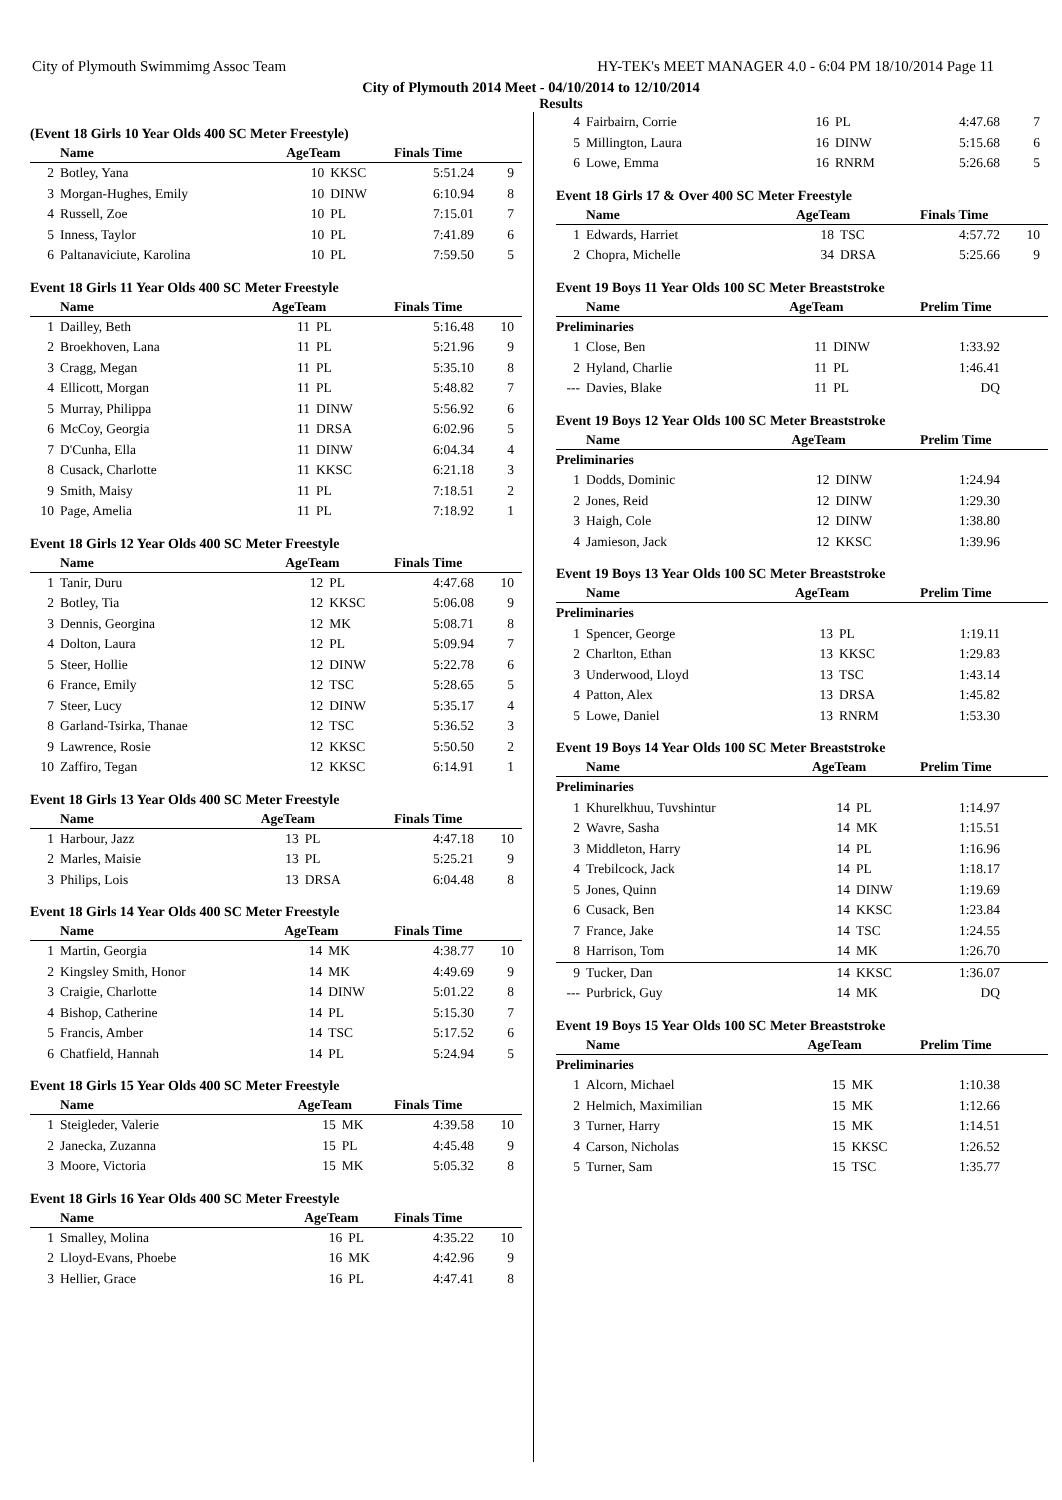City of Plymouth Swimmimg Assoc Team HY-TEK's MEET MANAGER 4.0 - 6:04 PM 18/10/2014 Page 11
City of Plymouth 2014 Meet - 04/10/2014 to 12/10/2014
Results
(Event 18 Girls 10 Year Olds 400 SC Meter Freestyle)
| | Name | AgeTeam | | Finals Time | |
| --- | --- | --- | --- | --- | --- |
| 2 | Botley, Yana | 10 | KKSC | 5:51.24 | 9 |
| 3 | Morgan-Hughes, Emily | 10 | DINW | 6:10.94 | 8 |
| 4 | Russell, Zoe | 10 | PL | 7:15.01 | 7 |
| 5 | Inness, Taylor | 10 | PL | 7:41.89 | 6 |
| 6 | Paltanaviciute, Karolina | 10 | PL | 7:59.50 | 5 |
Event 18 Girls 11 Year Olds 400 SC Meter Freestyle
| | Name | AgeTeam | | Finals Time | |
| --- | --- | --- | --- | --- | --- |
| 1 | Dailley, Beth | 11 | PL | 5:16.48 | 10 |
| 2 | Broekhoven, Lana | 11 | PL | 5:21.96 | 9 |
| 3 | Cragg, Megan | 11 | PL | 5:35.10 | 8 |
| 4 | Ellicott, Morgan | 11 | PL | 5:48.82 | 7 |
| 5 | Murray, Philippa | 11 | DINW | 5:56.92 | 6 |
| 6 | McCoy, Georgia | 11 | DRSA | 6:02.96 | 5 |
| 7 | D'Cunha, Ella | 11 | DINW | 6:04.34 | 4 |
| 8 | Cusack, Charlotte | 11 | KKSC | 6:21.18 | 3 |
| 9 | Smith, Maisy | 11 | PL | 7:18.51 | 2 |
| 10 | Page, Amelia | 11 | PL | 7:18.92 | 1 |
Event 18 Girls 12 Year Olds 400 SC Meter Freestyle
| | Name | AgeTeam | | Finals Time | |
| --- | --- | --- | --- | --- | --- |
| 1 | Tanir, Duru | 12 | PL | 4:47.68 | 10 |
| 2 | Botley, Tia | 12 | KKSC | 5:06.08 | 9 |
| 3 | Dennis, Georgina | 12 | MK | 5:08.71 | 8 |
| 4 | Dolton, Laura | 12 | PL | 5:09.94 | 7 |
| 5 | Steer, Hollie | 12 | DINW | 5:22.78 | 6 |
| 6 | France, Emily | 12 | TSC | 5:28.65 | 5 |
| 7 | Steer, Lucy | 12 | DINW | 5:35.17 | 4 |
| 8 | Garland-Tsirka, Thanae | 12 | TSC | 5:36.52 | 3 |
| 9 | Lawrence, Rosie | 12 | KKSC | 5:50.50 | 2 |
| 10 | Zaffiro, Tegan | 12 | KKSC | 6:14.91 | 1 |
Event 18 Girls 13 Year Olds 400 SC Meter Freestyle
| | Name | AgeTeam | | Finals Time | |
| --- | --- | --- | --- | --- | --- |
| 1 | Harbour, Jazz | 13 | PL | 4:47.18 | 10 |
| 2 | Marles, Maisie | 13 | PL | 5:25.21 | 9 |
| 3 | Philips, Lois | 13 | DRSA | 6:04.48 | 8 |
Event 18 Girls 14 Year Olds 400 SC Meter Freestyle
| | Name | AgeTeam | | Finals Time | |
| --- | --- | --- | --- | --- | --- |
| 1 | Martin, Georgia | 14 | MK | 4:38.77 | 10 |
| 2 | Kingsley Smith, Honor | 14 | MK | 4:49.69 | 9 |
| 3 | Craigie, Charlotte | 14 | DINW | 5:01.22 | 8 |
| 4 | Bishop, Catherine | 14 | PL | 5:15.30 | 7 |
| 5 | Francis, Amber | 14 | TSC | 5:17.52 | 6 |
| 6 | Chatfield, Hannah | 14 | PL | 5:24.94 | 5 |
Event 18 Girls 15 Year Olds 400 SC Meter Freestyle
| | Name | AgeTeam | | Finals Time | |
| --- | --- | --- | --- | --- | --- |
| 1 | Steigleder, Valerie | 15 | MK | 4:39.58 | 10 |
| 2 | Janecka, Zuzanna | 15 | PL | 4:45.48 | 9 |
| 3 | Moore, Victoria | 15 | MK | 5:05.32 | 8 |
Event 18 Girls 16 Year Olds 400 SC Meter Freestyle
| | Name | AgeTeam | | Finals Time | |
| --- | --- | --- | --- | --- | --- |
| 1 | Smalley, Molina | 16 | PL | 4:35.22 | 10 |
| 2 | Lloyd-Evans, Phoebe | 16 | MK | 4:42.96 | 9 |
| 3 | Hellier, Grace | 16 | PL | 4:47.41 | 8 |
| 4 | Fairbairn, Corrie | 16 | PL | 4:47.68 | 7 |
| 5 | Millington, Laura | 16 | DINW | 5:15.68 | 6 |
| 6 | Lowe, Emma | 16 | RNRM | 5:26.68 | 5 |
Event 18 Girls 17 & Over 400 SC Meter Freestyle
| | Name | AgeTeam | | Finals Time | |
| --- | --- | --- | --- | --- | --- |
| 1 | Edwards, Harriet | 18 | TSC | 4:57.72 | 10 |
| 2 | Chopra, Michelle | 34 | DRSA | 5:25.66 | 9 |
Event 19 Boys 11 Year Olds 100 SC Meter Breaststroke
| | Name | AgeTeam | | Prelim Time | |
| --- | --- | --- | --- | --- | --- |
| Preliminaries | | | | | |
| 1 | Close, Ben | 11 | DINW | 1:33.92 | |
| 2 | Hyland, Charlie | 11 | PL | 1:46.41 | |
| --- | Davies, Blake | 11 | PL | DQ | |
Event 19 Boys 12 Year Olds 100 SC Meter Breaststroke
| | Name | AgeTeam | | Prelim Time | |
| --- | --- | --- | --- | --- | --- |
| Preliminaries | | | | | |
| 1 | Dodds, Dominic | 12 | DINW | 1:24.94 | |
| 2 | Jones, Reid | 12 | DINW | 1:29.30 | |
| 3 | Haigh, Cole | 12 | DINW | 1:38.80 | |
| 4 | Jamieson, Jack | 12 | KKSC | 1:39.96 | |
Event 19 Boys 13 Year Olds 100 SC Meter Breaststroke
| | Name | AgeTeam | | Prelim Time | |
| --- | --- | --- | --- | --- | --- |
| Preliminaries | | | | | |
| 1 | Spencer, George | 13 | PL | 1:19.11 | |
| 2 | Charlton, Ethan | 13 | KKSC | 1:29.83 | |
| 3 | Underwood, Lloyd | 13 | TSC | 1:43.14 | |
| 4 | Patton, Alex | 13 | DRSA | 1:45.82 | |
| 5 | Lowe, Daniel | 13 | RNRM | 1:53.30 | |
Event 19 Boys 14 Year Olds 100 SC Meter Breaststroke
| | Name | AgeTeam | | Prelim Time | |
| --- | --- | --- | --- | --- | --- |
| Preliminaries | | | | | |
| 1 | Khurelkhuu, Tuvshintur | 14 | PL | 1:14.97 | |
| 2 | Wavre, Sasha | 14 | MK | 1:15.51 | |
| 3 | Middleton, Harry | 14 | PL | 1:16.96 | |
| 4 | Trebilcock, Jack | 14 | PL | 1:18.17 | |
| 5 | Jones, Quinn | 14 | DINW | 1:19.69 | |
| 6 | Cusack, Ben | 14 | KKSC | 1:23.84 | |
| 7 | France, Jake | 14 | TSC | 1:24.55 | |
| 8 | Harrison, Tom | 14 | MK | 1:26.70 | |
| 9 | Tucker, Dan | 14 | KKSC | 1:36.07 | |
| --- | Purbrick, Guy | 14 | MK | DQ | |
Event 19 Boys 15 Year Olds 100 SC Meter Breaststroke
| | Name | AgeTeam | | Prelim Time | |
| --- | --- | --- | --- | --- | --- |
| Preliminaries | | | | | |
| 1 | Alcorn, Michael | 15 | MK | 1:10.38 | |
| 2 | Helmich, Maximilian | 15 | MK | 1:12.66 | |
| 3 | Turner, Harry | 15 | MK | 1:14.51 | |
| 4 | Carson, Nicholas | 15 | KKSC | 1:26.52 | |
| 5 | Turner, Sam | 15 | TSC | 1:35.77 | |